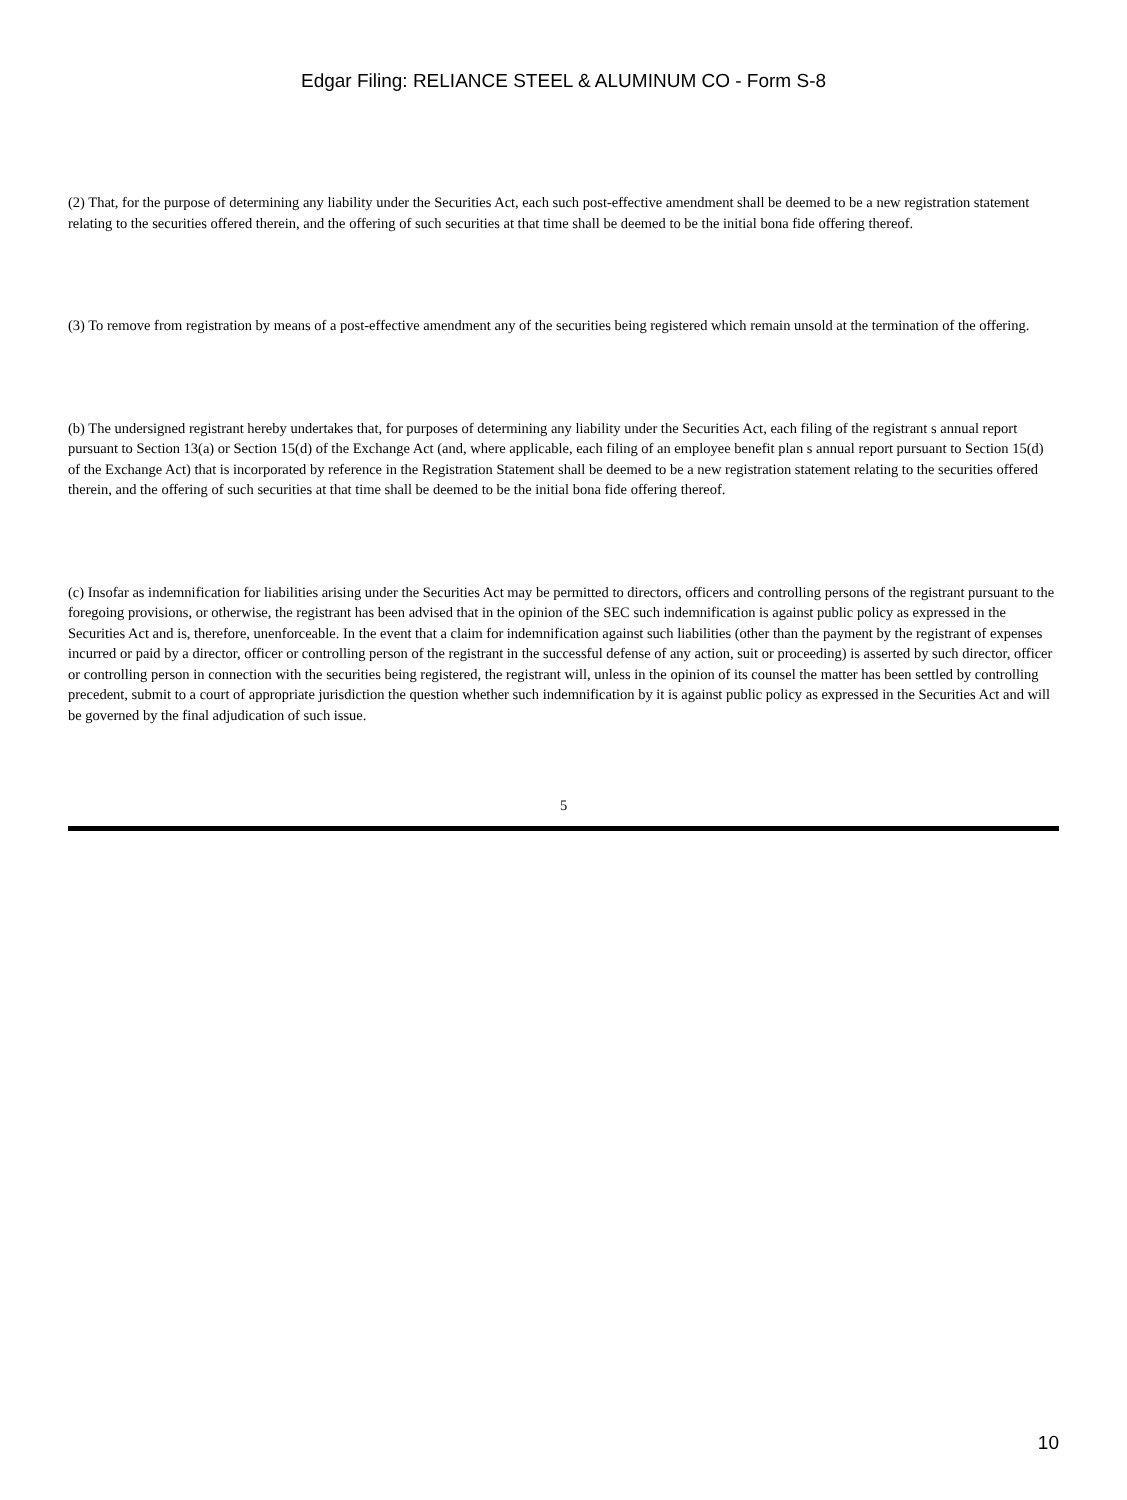Edgar Filing: RELIANCE STEEL & ALUMINUM CO - Form S-8
(2) That, for the purpose of determining any liability under the Securities Act, each such post-effective amendment shall be deemed to be a new registration statement relating to the securities offered therein, and the offering of such securities at that time shall be deemed to be the initial bona fide offering thereof.
(3) To remove from registration by means of a post-effective amendment any of the securities being registered which remain unsold at the termination of the offering.
(b) The undersigned registrant hereby undertakes that, for purposes of determining any liability under the Securities Act, each filing of the registrant s annual report pursuant to Section 13(a) or Section 15(d) of the Exchange Act (and, where applicable, each filing of an employee benefit plan s annual report pursuant to Section 15(d) of the Exchange Act) that is incorporated by reference in the Registration Statement shall be deemed to be a new registration statement relating to the securities offered therein, and the offering of such securities at that time shall be deemed to be the initial bona fide offering thereof.
(c) Insofar as indemnification for liabilities arising under the Securities Act may be permitted to directors, officers and controlling persons of the registrant pursuant to the foregoing provisions, or otherwise, the registrant has been advised that in the opinion of the SEC such indemnification is against public policy as expressed in the Securities Act and is, therefore, unenforceable. In the event that a claim for indemnification against such liabilities (other than the payment by the registrant of expenses incurred or paid by a director, officer or controlling person of the registrant in the successful defense of any action, suit or proceeding) is asserted by such director, officer or controlling person in connection with the securities being registered, the registrant will, unless in the opinion of its counsel the matter has been settled by controlling precedent, submit to a court of appropriate jurisdiction the question whether such indemnification by it is against public policy as expressed in the Securities Act and will be governed by the final adjudication of such issue.
5
10